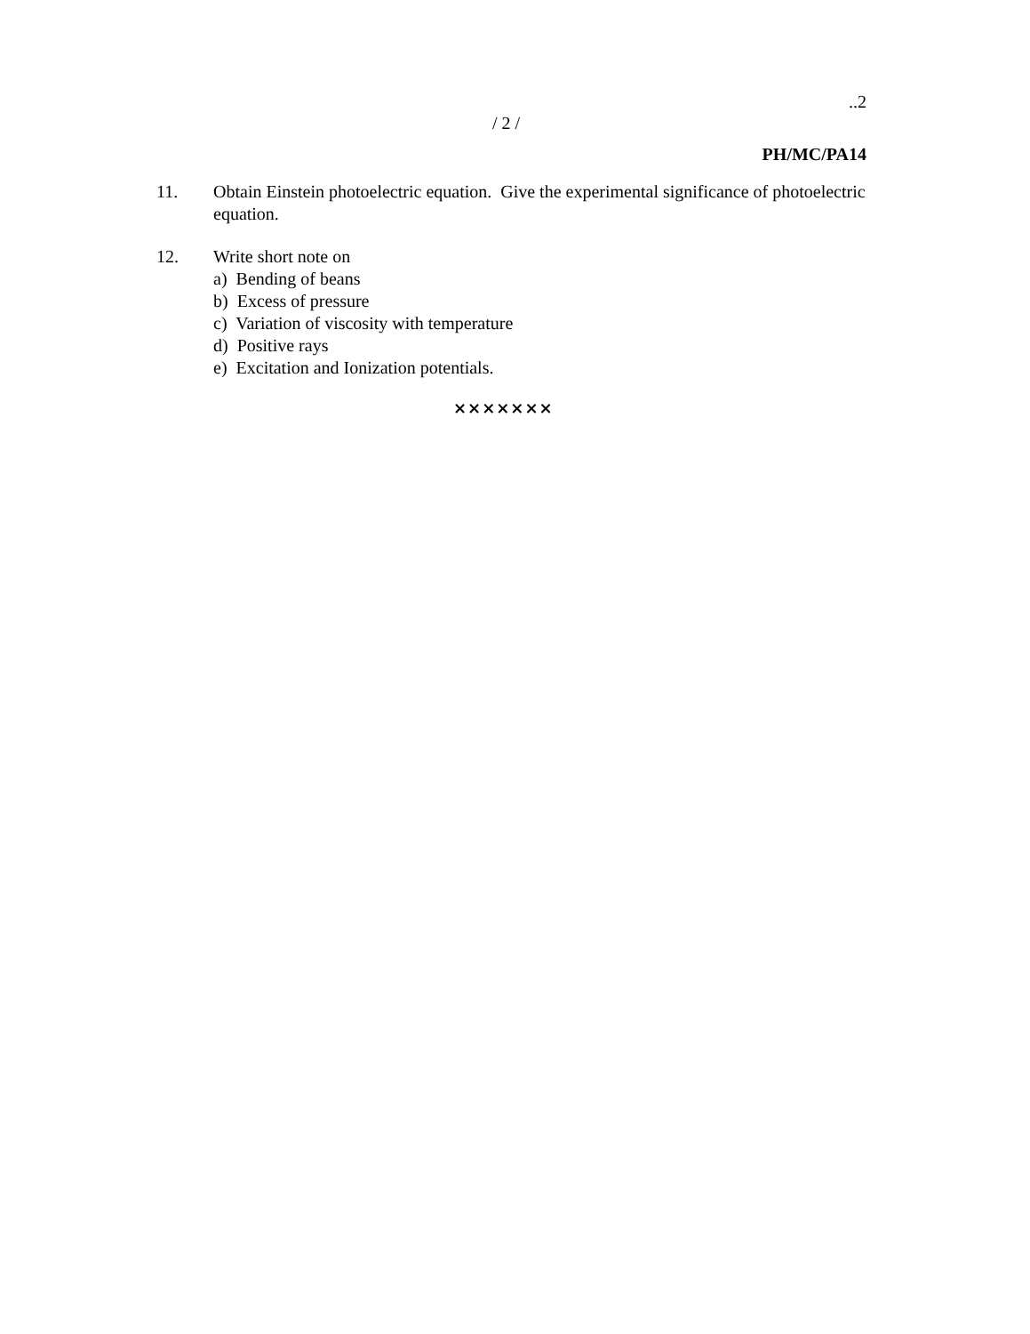..2
/ 2 /
PH/MC/PA14
11. Obtain Einstein photoelectric equation. Give the experimental significance of photoelectric equation.
12. Write short note on
a) Bending of beans
b) Excess of pressure
c) Variation of viscosity with temperature
d) Positive rays
e) Excitation and Ionization potentials.
×××××××